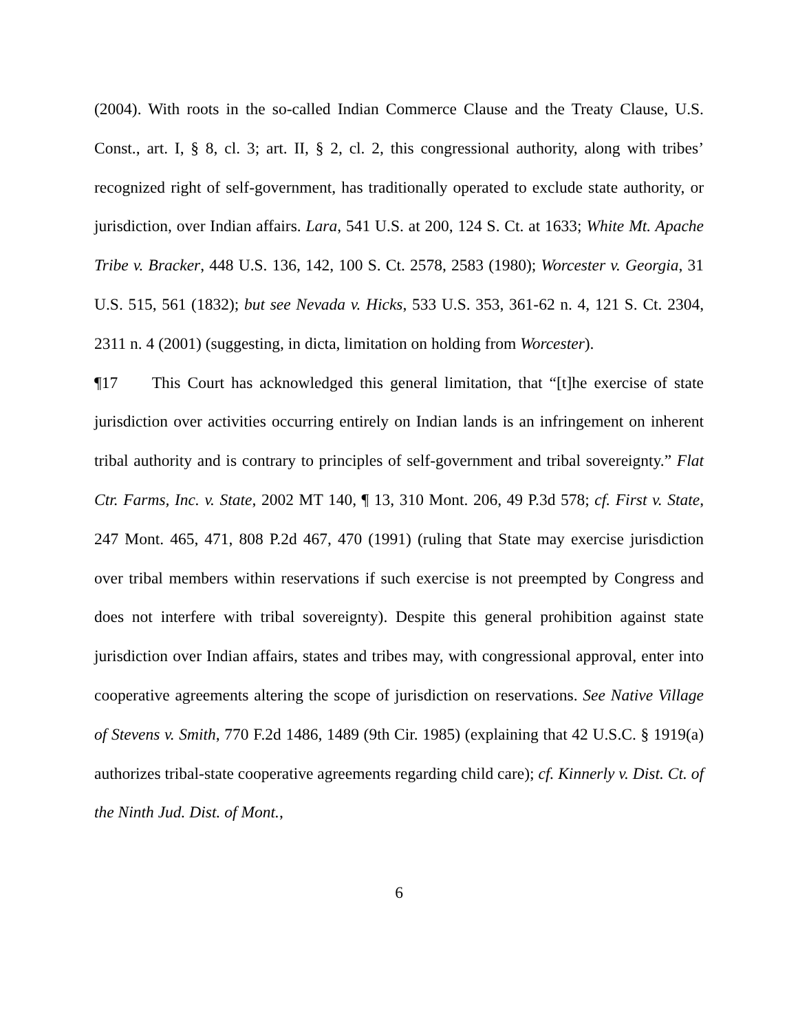(2004). With roots in the so-called Indian Commerce Clause and the Treaty Clause, U.S. Const., art. I, § 8, cl. 3; art. II, § 2, cl. 2, this congressional authority, along with tribes’ recognized right of self-government, has traditionally operated to exclude state authority, or jurisdiction, over Indian affairs. Lara, 541 U.S. at 200, 124 S. Ct. at 1633; White Mt. Apache Tribe v. Bracker, 448 U.S. 136, 142, 100 S. Ct. 2578, 2583 (1980); Worcester v. Georgia, 31 U.S. 515, 561 (1832); but see Nevada v. Hicks, 533 U.S. 353, 361-62 n. 4, 121 S. Ct. 2304, 2311 n. 4 (2001) (suggesting, in dicta, limitation on holding from Worcester).
¶17 This Court has acknowledged this general limitation, that “[t]he exercise of state jurisdiction over activities occurring entirely on Indian lands is an infringement on inherent tribal authority and is contrary to principles of self-government and tribal sovereignty.” Flat Ctr. Farms, Inc. v. State, 2002 MT 140, ¶ 13, 310 Mont. 206, 49 P.3d 578; cf. First v. State, 247 Mont. 465, 471, 808 P.2d 467, 470 (1991) (ruling that State may exercise jurisdiction over tribal members within reservations if such exercise is not preempted by Congress and does not interfere with tribal sovereignty). Despite this general prohibition against state jurisdiction over Indian affairs, states and tribes may, with congressional approval, enter into cooperative agreements altering the scope of jurisdiction on reservations. See Native Village of Stevens v. Smith, 770 F.2d 1486, 1489 (9th Cir. 1985) (explaining that 42 U.S.C. § 1919(a) authorizes tribal-state cooperative agreements regarding child care); cf. Kinnerly v. Dist. Ct. of the Ninth Jud. Dist. of Mont.,
6